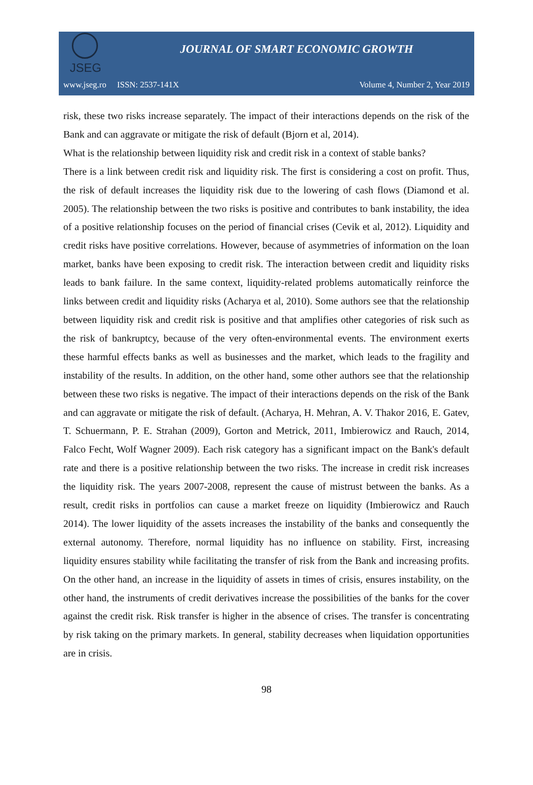JSEG
JOURNAL OF SMART ECONOMIC GROWTH
www.jseg.ro ISSN: 2537-141X Volume 4, Number 2, Year 2019
risk, these two risks increase separately. The impact of their interactions depends on the risk of the Bank and can aggravate or mitigate the risk of default (Bjorn et al, 2014).
What is the relationship between liquidity risk and credit risk in a context of stable banks?
There is a link between credit risk and liquidity risk. The first is considering a cost on profit. Thus, the risk of default increases the liquidity risk due to the lowering of cash flows (Diamond et al. 2005). The relationship between the two risks is positive and contributes to bank instability, the idea of a positive relationship focuses on the period of financial crises (Cevik et al, 2012). Liquidity and credit risks have positive correlations. However, because of asymmetries of information on the loan market, banks have been exposing to credit risk. The interaction between credit and liquidity risks leads to bank failure. In the same context, liquidity-related problems automatically reinforce the links between credit and liquidity risks (Acharya et al, 2010). Some authors see that the relationship between liquidity risk and credit risk is positive and that amplifies other categories of risk such as the risk of bankruptcy, because of the very often-environmental events. The environment exerts these harmful effects banks as well as businesses and the market, which leads to the fragility and instability of the results. In addition, on the other hand, some other authors see that the relationship between these two risks is negative. The impact of their interactions depends on the risk of the Bank and can aggravate or mitigate the risk of default. (Acharya, H. Mehran, A. V. Thakor 2016, E. Gatev, T. Schuermann, P. E. Strahan (2009), Gorton and Metrick, 2011, Imbierowicz and Rauch, 2014, Falco Fecht, Wolf Wagner 2009). Each risk category has a significant impact on the Bank's default rate and there is a positive relationship between the two risks. The increase in credit risk increases the liquidity risk. The years 2007-2008, represent the cause of mistrust between the banks. As a result, credit risks in portfolios can cause a market freeze on liquidity (Imbierowicz and Rauch 2014). The lower liquidity of the assets increases the instability of the banks and consequently the external autonomy. Therefore, normal liquidity has no influence on stability. First, increasing liquidity ensures stability while facilitating the transfer of risk from the Bank and increasing profits. On the other hand, an increase in the liquidity of assets in times of crisis, ensures instability, on the other hand, the instruments of credit derivatives increase the possibilities of the banks for the cover against the credit risk. Risk transfer is higher in the absence of crises. The transfer is concentrating by risk taking on the primary markets. In general, stability decreases when liquidation opportunities are in crisis.
98